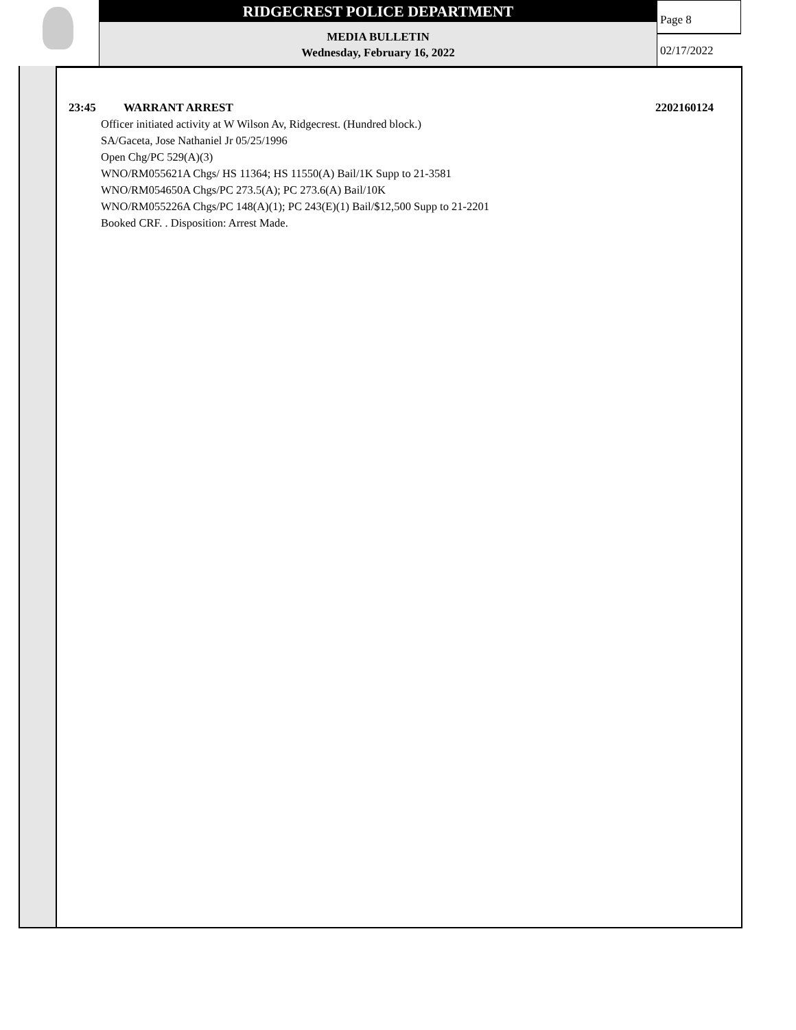RIDGECREST POLICE DEPARTMENT
MEDIA BULLETIN
Wednesday, February 16, 2022
Page 8
02/17/2022
23:45 WARRANT ARREST 2202160124
Officer initiated activity at W Wilson Av, Ridgecrest. (Hundred block.)
SA/Gaceta, Jose Nathaniel Jr 05/25/1996
Open Chg/PC 529(A)(3)
WNO/RM055621A Chgs/ HS 11364; HS 11550(A) Bail/1K Supp to 21-3581
WNO/RM054650A Chgs/PC 273.5(A); PC 273.6(A) Bail/10K
WNO/RM055226A Chgs/PC 148(A)(1); PC 243(E)(1) Bail/$12,500 Supp to 21-2201
Booked CRF. . Disposition: Arrest Made.